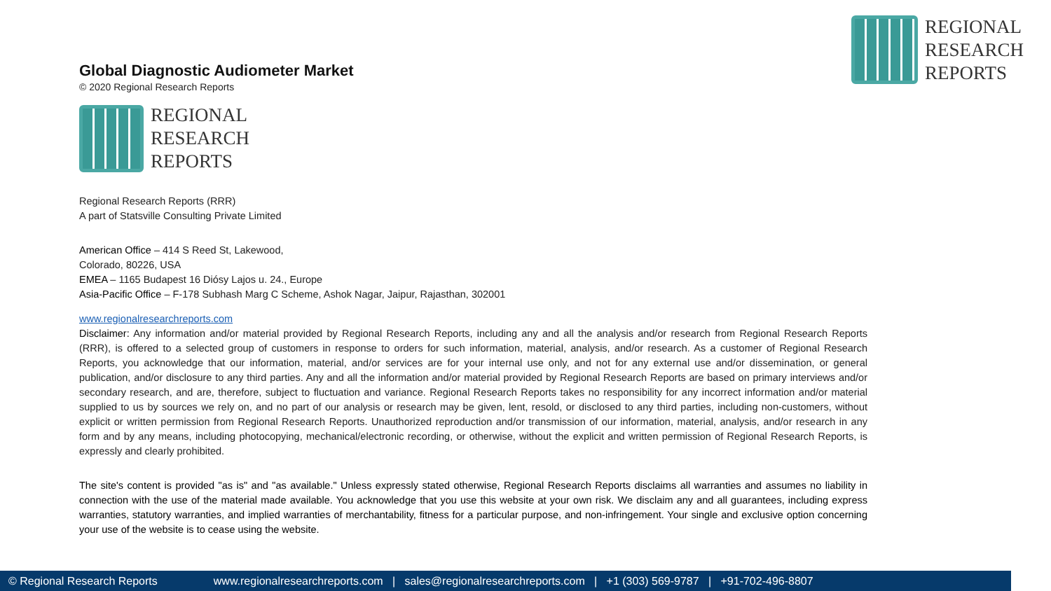REGIONAL
RESEARCH
REPORTS
Global Diagnostic Audiometer Market
© 2020 Regional Research Reports
REGIONAL
RESEARCH
REPORTS
Regional Research Reports (RRR)
A part of Statsville Consulting Private Limited
American Office – 414 S Reed St, Lakewood,
Colorado, 80226, USA
EMEA – 1165 Budapest 16 Diósy Lajos u. 24., Europe
Asia-Pacific Office – F-178 Subhash Marg C Scheme, Ashok Nagar, Jaipur, Rajasthan, 302001
www.regionalresearchreports.com
Disclaimer: Any information and/or material provided by Regional Research Reports, including any and all the analysis and/or research from Regional Research Reports (RRR), is offered to a selected group of customers in response to orders for such information, material, analysis, and/or research. As a customer of Regional Research Reports, you acknowledge that our information, material, and/or services are for your internal use only, and not for any external use and/or dissemination, or general publication, and/or disclosure to any third parties. Any and all the information and/or material provided by Regional Research Reports are based on primary interviews and/or secondary research, and are, therefore, subject to fluctuation and variance. Regional Research Reports takes no responsibility for any incorrect information and/or material supplied to us by sources we rely on, and no part of our analysis or research may be given, lent, resold, or disclosed to any third parties, including non-customers, without explicit or written permission from Regional Research Reports. Unauthorized reproduction and/or transmission of our information, material, analysis, and/or research in any form and by any means, including photocopying, mechanical/electronic recording, or otherwise, without the explicit and written permission of Regional Research Reports, is expressly and clearly prohibited.
The site's content is provided "as is" and "as available." Unless expressly stated otherwise, Regional Research Reports disclaims all warranties and assumes no liability in connection with the use of the material made available. You acknowledge that you use this website at your own risk. We disclaim any and all guarantees, including express warranties, statutory warranties, and implied warranties of merchantability, fitness for a particular purpose, and non-infringement. Your single and exclusive option concerning your use of the website is to cease using the website.
© Regional Research Reports www.regionalresearchreports.com | sales@regionalresearchreports.com | +1 (303) 569-9787 | +91-702-496-8807